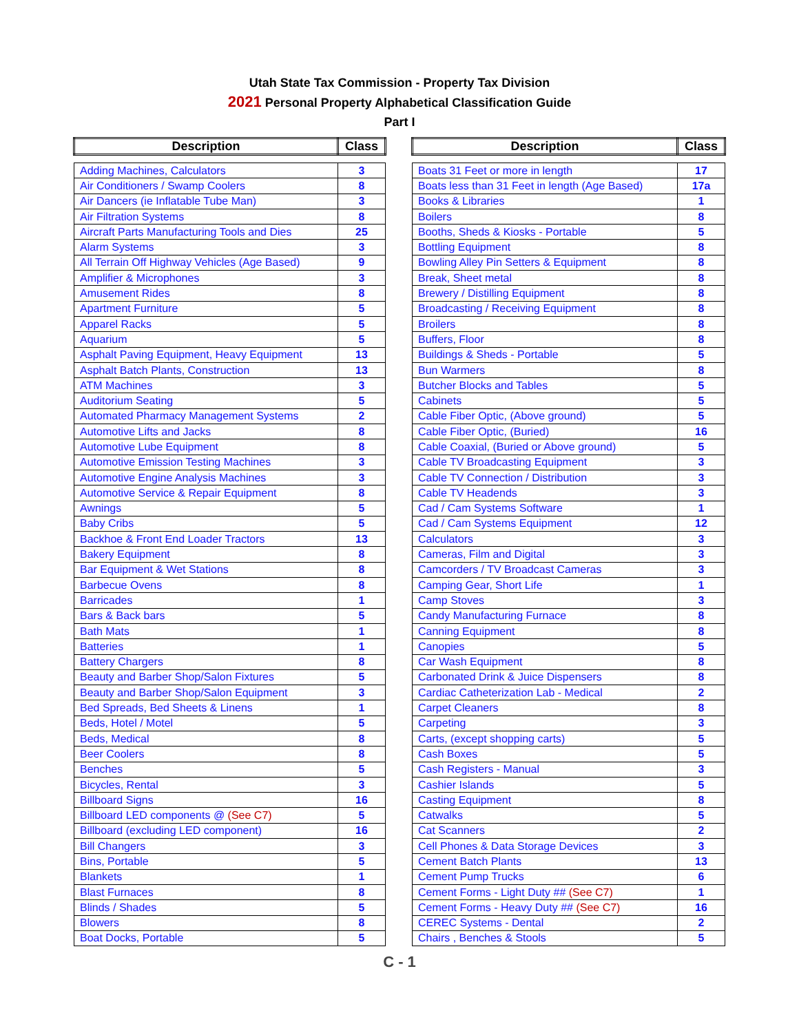Utah State Tax Commission - Property Tax Division
2021 Personal Property Alphabetical Classification Guide
Part I
| Description | Class |
| --- | --- |
| Adding Machines, Calculators | 3 |
| Air Conditioners / Swamp Coolers | 8 |
| Air Dancers (ie Inflatable Tube Man) | 3 |
| Air Filtration Systems | 8 |
| Aircraft Parts Manufacturing Tools and Dies | 25 |
| Alarm Systems | 3 |
| All Terrain Off Highway Vehicles (Age Based) | 9 |
| Amplifier & Microphones | 3 |
| Amusement Rides | 8 |
| Apartment Furniture | 5 |
| Apparel Racks | 5 |
| Aquarium | 5 |
| Asphalt Paving Equipment, Heavy Equipment | 13 |
| Asphalt Batch Plants, Construction | 13 |
| ATM Machines | 3 |
| Auditorium Seating | 5 |
| Automated Pharmacy Management Systems | 2 |
| Automotive Lifts and Jacks | 8 |
| Automotive Lube Equipment | 8 |
| Automotive Emission Testing Machines | 3 |
| Automotive Engine Analysis Machines | 3 |
| Automotive Service & Repair Equipment | 8 |
| Awnings | 5 |
| Baby Cribs | 5 |
| Backhoe & Front End Loader Tractors | 13 |
| Bakery Equipment | 8 |
| Bar Equipment & Wet Stations | 8 |
| Barbecue Ovens | 8 |
| Barricades | 1 |
| Bars & Back bars | 5 |
| Bath Mats | 1 |
| Batteries | 1 |
| Battery Chargers | 8 |
| Beauty and Barber Shop/Salon Fixtures | 5 |
| Beauty and Barber Shop/Salon Equipment | 3 |
| Bed Spreads, Bed Sheets & Linens | 1 |
| Beds, Hotel / Motel | 5 |
| Beds, Medical | 8 |
| Beer Coolers | 8 |
| Benches | 5 |
| Bicycles, Rental | 3 |
| Billboard Signs | 16 |
| Billboard LED components @ (See C7) | 5 |
| Billboard (excluding LED component) | 16 |
| Bill Changers | 3 |
| Bins, Portable | 5 |
| Blankets | 1 |
| Blast Furnaces | 8 |
| Blinds / Shades | 5 |
| Blowers | 8 |
| Boat Docks, Portable | 5 |
| Description | Class |
| --- | --- |
| Boats 31 Feet or more in length | 17 |
| Boats less than 31 Feet in length (Age Based) | 17a |
| Books & Libraries | 1 |
| Boilers | 8 |
| Booths, Sheds & Kiosks - Portable | 5 |
| Bottling Equipment | 8 |
| Bowling Alley Pin Setters & Equipment | 8 |
| Break, Sheet metal | 8 |
| Brewery / Distilling Equipment | 8 |
| Broadcasting / Receiving Equipment | 8 |
| Broilers | 8 |
| Buffers, Floor | 8 |
| Buildings & Sheds - Portable | 5 |
| Bun Warmers | 8 |
| Butcher Blocks and Tables | 5 |
| Cabinets | 5 |
| Cable Fiber Optic, (Above ground) | 5 |
| Cable Fiber Optic, (Buried) | 16 |
| Cable Coaxial, (Buried or Above ground) | 5 |
| Cable TV Broadcasting Equipment | 3 |
| Cable TV Connection / Distribution | 3 |
| Cable TV Headends | 3 |
| Cad / Cam Systems Software | 1 |
| Cad / Cam Systems Equipment | 12 |
| Calculators | 3 |
| Cameras, Film and Digital | 3 |
| Camcorders / TV Broadcast Cameras | 3 |
| Camping Gear, Short Life | 1 |
| Camp Stoves | 3 |
| Candy Manufacturing Furnace | 8 |
| Canning Equipment | 8 |
| Canopies | 5 |
| Car Wash Equipment | 8 |
| Carbonated Drink & Juice Dispensers | 8 |
| Cardiac Catheterization Lab - Medical | 2 |
| Carpet Cleaners | 8 |
| Carpeting | 3 |
| Carts, (except shopping carts) | 5 |
| Cash Boxes | 5 |
| Cash Registers - Manual | 3 |
| Cashier Islands | 5 |
| Casting Equipment | 8 |
| Catwalks | 5 |
| Cat Scanners | 2 |
| Cell Phones & Data Storage Devices | 3 |
| Cement Batch Plants | 13 |
| Cement Pump Trucks | 6 |
| Cement Forms - Light Duty ## (See C7) | 1 |
| Cement Forms - Heavy Duty ## (See C7) | 16 |
| CEREC Systems - Dental | 2 |
| Chairs , Benches & Stools | 5 |
C - 1